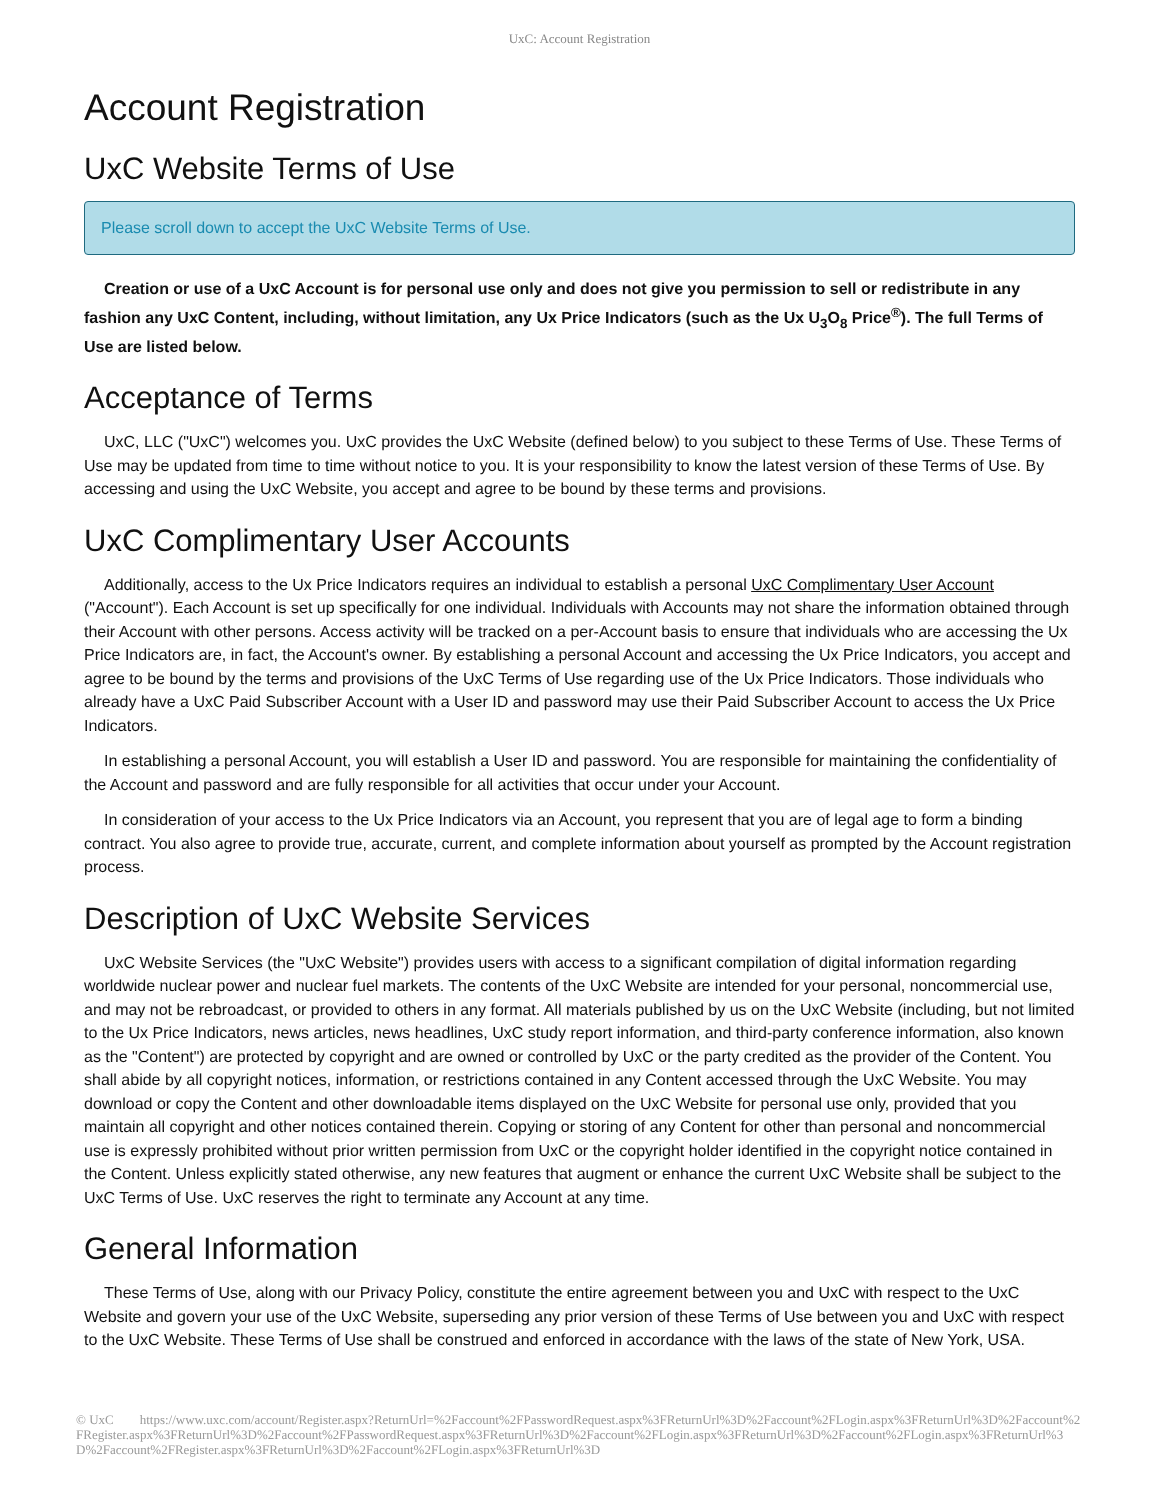UxC: Account Registration
Account Registration
UxC Website Terms of Use
Please scroll down to accept the UxC Website Terms of Use.
Creation or use of a UxC Account is for personal use only and does not give you permission to sell or redistribute in any fashion any UxC Content, including, without limitation, any Ux Price Indicators (such as the Ux U<sub>3</sub>O<sub>8</sub> Price<sup>®</sup>). The full Terms of Use are listed below.
Acceptance of Terms
UxC, LLC ("UxC") welcomes you. UxC provides the UxC Website (defined below) to you subject to these Terms of Use. These Terms of Use may be updated from time to time without notice to you. It is your responsibility to know the latest version of these Terms of Use. By accessing and using the UxC Website, you accept and agree to be bound by these terms and provisions.
UxC Complimentary User Accounts
Additionally, access to the Ux Price Indicators requires an individual to establish a personal UxC Complimentary User Account ("Account"). Each Account is set up specifically for one individual. Individuals with Accounts may not share the information obtained through their Account with other persons. Access activity will be tracked on a per-Account basis to ensure that individuals who are accessing the Ux Price Indicators are, in fact, the Account's owner. By establishing a personal Account and accessing the Ux Price Indicators, you accept and agree to be bound by the terms and provisions of the UxC Terms of Use regarding use of the Ux Price Indicators. Those individuals who already have a UxC Paid Subscriber Account with a User ID and password may use their Paid Subscriber Account to access the Ux Price Indicators.
In establishing a personal Account, you will establish a User ID and password. You are responsible for maintaining the confidentiality of the Account and password and are fully responsible for all activities that occur under your Account.
In consideration of your access to the Ux Price Indicators via an Account, you represent that you are of legal age to form a binding contract. You also agree to provide true, accurate, current, and complete information about yourself as prompted by the Account registration process.
Description of UxC Website Services
UxC Website Services (the "UxC Website") provides users with access to a significant compilation of digital information regarding worldwide nuclear power and nuclear fuel markets. The contents of the UxC Website are intended for your personal, noncommercial use, and may not be rebroadcast, or provided to others in any format. All materials published by us on the UxC Website (including, but not limited to the Ux Price Indicators, news articles, news headlines, UxC study report information, and third-party conference information, also known as the "Content") are protected by copyright and are owned or controlled by UxC or the party credited as the provider of the Content. You shall abide by all copyright notices, information, or restrictions contained in any Content accessed through the UxC Website. You may download or copy the Content and other downloadable items displayed on the UxC Website for personal use only, provided that you maintain all copyright and other notices contained therein. Copying or storing of any Content for other than personal and noncommercial use is expressly prohibited without prior written permission from UxC or the copyright holder identified in the copyright notice contained in the Content. Unless explicitly stated otherwise, any new features that augment or enhance the current UxC Website shall be subject to the UxC Terms of Use. UxC reserves the right to terminate any Account at any time.
General Information
These Terms of Use, along with our Privacy Policy, constitute the entire agreement between you and UxC with respect to the UxC Website and govern your use of the UxC Website, superseding any prior version of these Terms of Use between you and UxC with respect to the UxC Website. These Terms of Use shall be construed and enforced in accordance with the laws of the state of New York, USA.
© UxC https://www.uxc.com/account/Register.aspx?ReturnUrl=%2Faccount%2FPasswordRequest.aspx%3FReturnUrl%3D%2Faccount%2FLogin.aspx%3FReturnUrl%3D%2Faccount%2FRegister.aspx%3FReturnUrl%3D%2Faccount%2FPasswordRequest.aspx%3FReturnUrl%3D%2Faccount%2FLogin.aspx%3FReturnUrl%3D%2Faccount%2FLogin.aspx%3FReturnUrl%3D%2Faccount%2FRegister.aspx%3FReturnUrl%3D%2Faccount%2FLogin.aspx%3FReturnUrl%3D